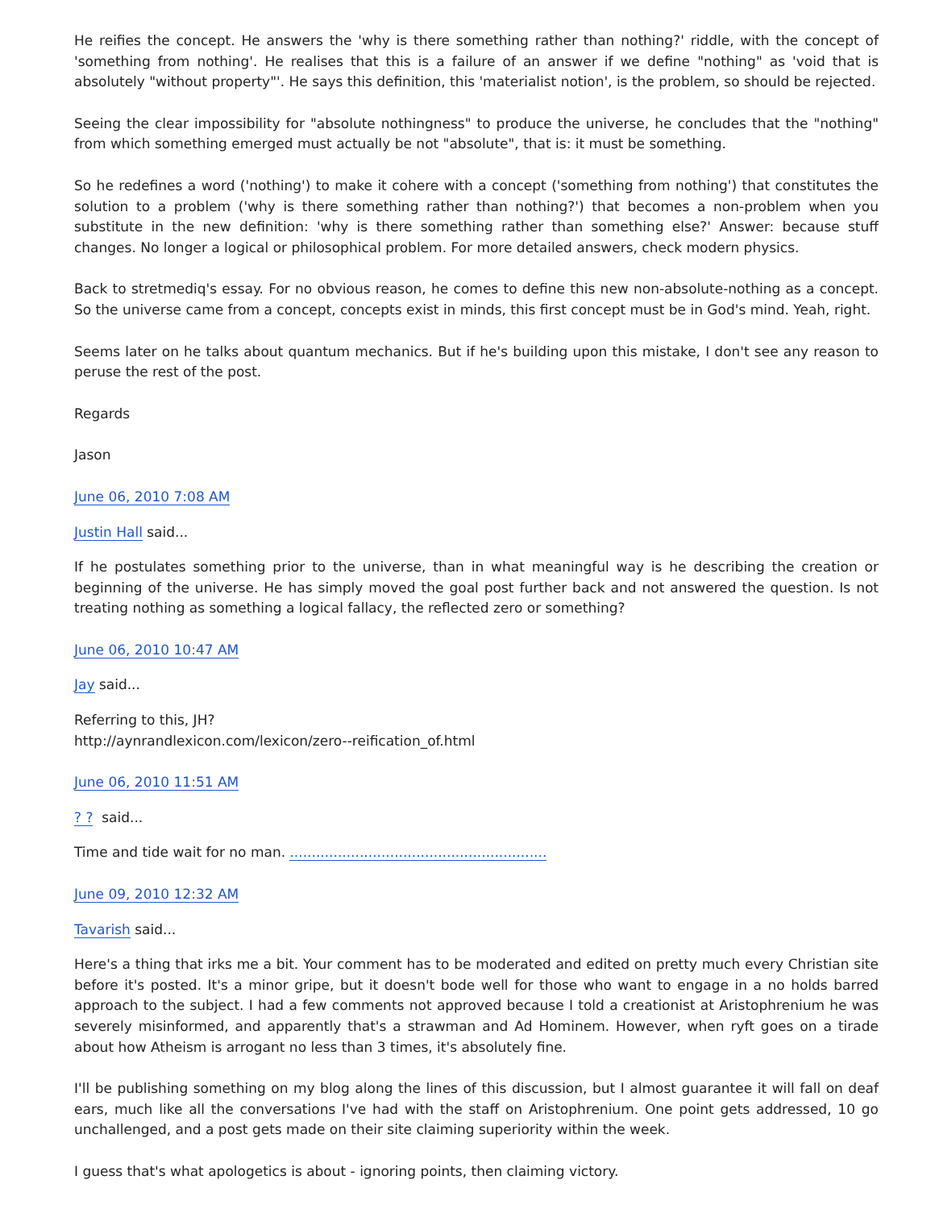He reifies the concept. He answers the 'why is there something rather than nothing?' riddle, with the concept of 'something from nothing'. He realises that this is a failure of an answer if we define "nothing" as 'void that is absolutely "without property"'. He says this definition, this 'materialist notion', is the problem, so should be rejected.
Seeing the clear impossibility for "absolute nothingness" to produce the universe, he concludes that the "nothing" from which something emerged must actually be not "absolute", that is: it must be something.
So he redefines a word ('nothing') to make it cohere with a concept ('something from nothing') that constitutes the solution to a problem ('why is there something rather than nothing?') that becomes a non-problem when you substitute in the new definition: 'why is there something rather than something else?' Answer: because stuff changes. No longer a logical or philosophical problem. For more detailed answers, check modern physics.
Back to stretmediq's essay. For no obvious reason, he comes to define this new non-absolute-nothing as a concept. So the universe came from a concept, concepts exist in minds, this first concept must be in God's mind. Yeah, right.
Seems later on he talks about quantum mechanics. But if he's building upon this mistake, I don't see any reason to peruse the rest of the post.
Regards
Jason
June 06, 2010 7:08 AM
Justin Hall said...
If he postulates something prior to the universe, than in what meaningful way is he describing the creation or beginning of the universe. He has simply moved the goal post further back and not answered the question. Is not treating nothing as something a logical fallacy, the reflected zero or something?
June 06, 2010 10:47 AM
Jay said...
Referring to this, JH?
http://aynrandlexicon.com/lexicon/zero--reification_of.html
June 06, 2010 11:51 AM
? ? said...
Time and tide wait for no man. ...........................................................
June 09, 2010 12:32 AM
Tavarish said...
Here's a thing that irks me a bit. Your comment has to be moderated and edited on pretty much every Christian site before it's posted. It's a minor gripe, but it doesn't bode well for those who want to engage in a no holds barred approach to the subject. I had a few comments not approved because I told a creationist at Aristophrenium he was severely misinformed, and apparently that's a strawman and Ad Hominem. However, when ryft goes on a tirade about how Atheism is arrogant no less than 3 times, it's absolutely fine.
I'll be publishing something on my blog along the lines of this discussion, but I almost guarantee it will fall on deaf ears, much like all the conversations I've had with the staff on Aristophrenium. One point gets addressed, 10 go unchallenged, and a post gets made on their site claiming superiority within the week.
I guess that's what apologetics is about - ignoring points, then claiming victory.